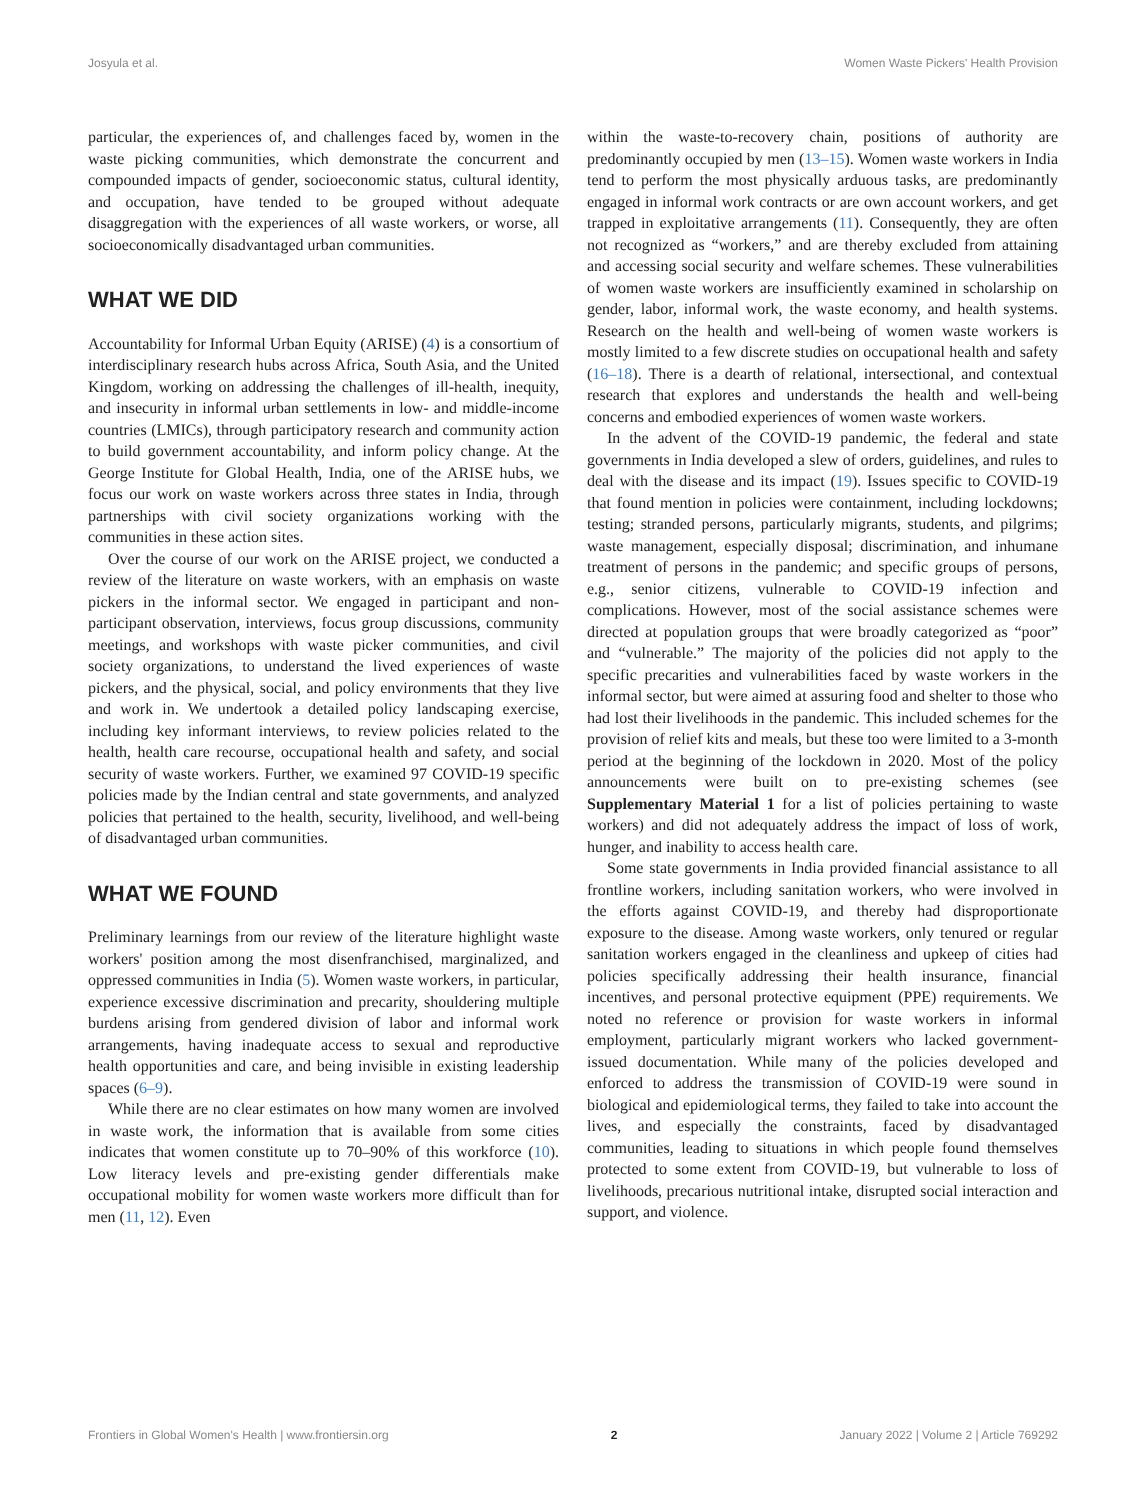Josyula et al. Women Waste Pickers' Health Provision
particular, the experiences of, and challenges faced by, women in the waste picking communities, which demonstrate the concurrent and compounded impacts of gender, socioeconomic status, cultural identity, and occupation, have tended to be grouped without adequate disaggregation with the experiences of all waste workers, or worse, all socioeconomically disadvantaged urban communities.
WHAT WE DID
Accountability for Informal Urban Equity (ARISE) (4) is a consortium of interdisciplinary research hubs across Africa, South Asia, and the United Kingdom, working on addressing the challenges of ill-health, inequity, and insecurity in informal urban settlements in low- and middle-income countries (LMICs), through participatory research and community action to build government accountability, and inform policy change. At the George Institute for Global Health, India, one of the ARISE hubs, we focus our work on waste workers across three states in India, through partnerships with civil society organizations working with the communities in these action sites.
Over the course of our work on the ARISE project, we conducted a review of the literature on waste workers, with an emphasis on waste pickers in the informal sector. We engaged in participant and non-participant observation, interviews, focus group discussions, community meetings, and workshops with waste picker communities, and civil society organizations, to understand the lived experiences of waste pickers, and the physical, social, and policy environments that they live and work in. We undertook a detailed policy landscaping exercise, including key informant interviews, to review policies related to the health, health care recourse, occupational health and safety, and social security of waste workers. Further, we examined 97 COVID-19 specific policies made by the Indian central and state governments, and analyzed policies that pertained to the health, security, livelihood, and well-being of disadvantaged urban communities.
WHAT WE FOUND
Preliminary learnings from our review of the literature highlight waste workers' position among the most disenfranchised, marginalized, and oppressed communities in India (5). Women waste workers, in particular, experience excessive discrimination and precarity, shouldering multiple burdens arising from gendered division of labor and informal work arrangements, having inadequate access to sexual and reproductive health opportunities and care, and being invisible in existing leadership spaces (6–9).
While there are no clear estimates on how many women are involved in waste work, the information that is available from some cities indicates that women constitute up to 70–90% of this workforce (10). Low literacy levels and pre-existing gender differentials make occupational mobility for women waste workers more difficult than for men (11, 12). Even
within the waste-to-recovery chain, positions of authority are predominantly occupied by men (13–15). Women waste workers in India tend to perform the most physically arduous tasks, are predominantly engaged in informal work contracts or are own account workers, and get trapped in exploitative arrangements (11). Consequently, they are often not recognized as “workers,” and are thereby excluded from attaining and accessing social security and welfare schemes. These vulnerabilities of women waste workers are insufficiently examined in scholarship on gender, labor, informal work, the waste economy, and health systems. Research on the health and well-being of women waste workers is mostly limited to a few discrete studies on occupational health and safety (16–18). There is a dearth of relational, intersectional, and contextual research that explores and understands the health and well-being concerns and embodied experiences of women waste workers.
In the advent of the COVID-19 pandemic, the federal and state governments in India developed a slew of orders, guidelines, and rules to deal with the disease and its impact (19). Issues specific to COVID-19 that found mention in policies were containment, including lockdowns; testing; stranded persons, particularly migrants, students, and pilgrims; waste management, especially disposal; discrimination, and inhumane treatment of persons in the pandemic; and specific groups of persons, e.g., senior citizens, vulnerable to COVID-19 infection and complications. However, most of the social assistance schemes were directed at population groups that were broadly categorized as “poor” and “vulnerable.” The majority of the policies did not apply to the specific precarities and vulnerabilities faced by waste workers in the informal sector, but were aimed at assuring food and shelter to those who had lost their livelihoods in the pandemic. This included schemes for the provision of relief kits and meals, but these too were limited to a 3-month period at the beginning of the lockdown in 2020. Most of the policy announcements were built on to pre-existing schemes (see Supplementary Material 1 for a list of policies pertaining to waste workers) and did not adequately address the impact of loss of work, hunger, and inability to access health care.
Some state governments in India provided financial assistance to all frontline workers, including sanitation workers, who were involved in the efforts against COVID-19, and thereby had disproportionate exposure to the disease. Among waste workers, only tenured or regular sanitation workers engaged in the cleanliness and upkeep of cities had policies specifically addressing their health insurance, financial incentives, and personal protective equipment (PPE) requirements. We noted no reference or provision for waste workers in informal employment, particularly migrant workers who lacked government-issued documentation. While many of the policies developed and enforced to address the transmission of COVID-19 were sound in biological and epidemiological terms, they failed to take into account the lives, and especially the constraints, faced by disadvantaged communities, leading to situations in which people found themselves protected to some extent from COVID-19, but vulnerable to loss of livelihoods, precarious nutritional intake, disrupted social interaction and support, and violence.
Frontiers in Global Women's Health | www.frontiersin.org 2 January 2022 | Volume 2 | Article 769292